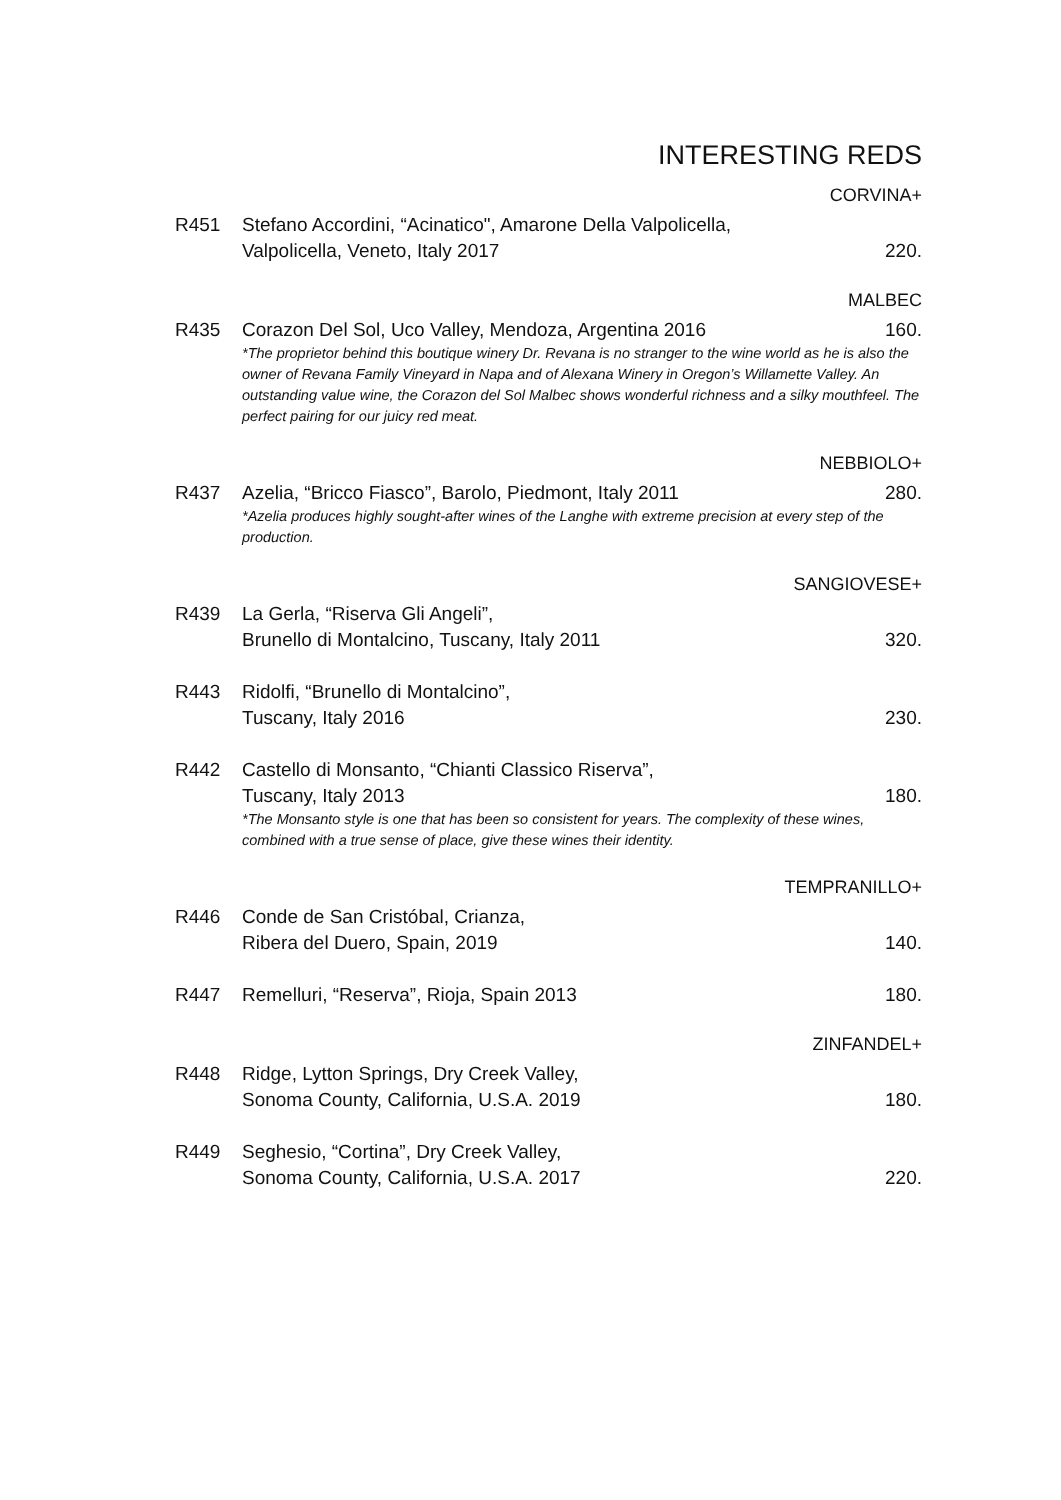INTERESTING REDS
CORVINA+
R451 Stefano Accordini, “Acinatico", Amarone Della Valpolicella,
Valpolicella, Veneto, Italy 2017
220.
MALBEC
R435 Corazon Del Sol, Uco Valley, Mendoza, Argentina 2016 160.
*The proprietor behind this boutique winery Dr. Revana is no stranger to the wine world as he is also the owner of Revana Family Vineyard in Napa and of Alexana Winery in Oregon’s Willamette Valley. An outstanding value wine, the Corazon del Sol Malbec shows wonderful richness and a silky mouthfeel. The perfect pairing for our juicy red meat.
NEBBIOLO+
R437 Azelia, “Bricco Fiasco”, Barolo, Piedmont, Italy 2011 280.
*Azelia produces highly sought-after wines of the Langhe with extreme precision at every step of the production.
SANGIOVESE+
R439 La Gerla, “Riserva Gli Angeli”,
Brunello di Montalcino, Tuscany, Italy 2011
320.
R443 Ridolfi, “Brunello di Montalcino”,
Tuscany, Italy 2016
230.
R442 Castello di Monsanto, “Chianti Classico Riserva”,
Tuscany, Italy 2013 180.
*The Monsanto style is one that has been so consistent for years. The complexity of these wines, combined with a true sense of place, give these wines their identity.
TEMPRANILLO+
R446 Conde de San Cristóbal, Crianza,
Ribera del Duero, Spain, 2019
140.
R447 Remelluri, “Reserva”, Rioja, Spain 2013
180.
ZINFANDEL+
R448 Ridge, Lytton Springs, Dry Creek Valley,
Sonoma County, California, U.S.A. 2019
180.
R449 Seghesio, “Cortina”, Dry Creek Valley,
Sonoma County, California, U.S.A. 2017
220.